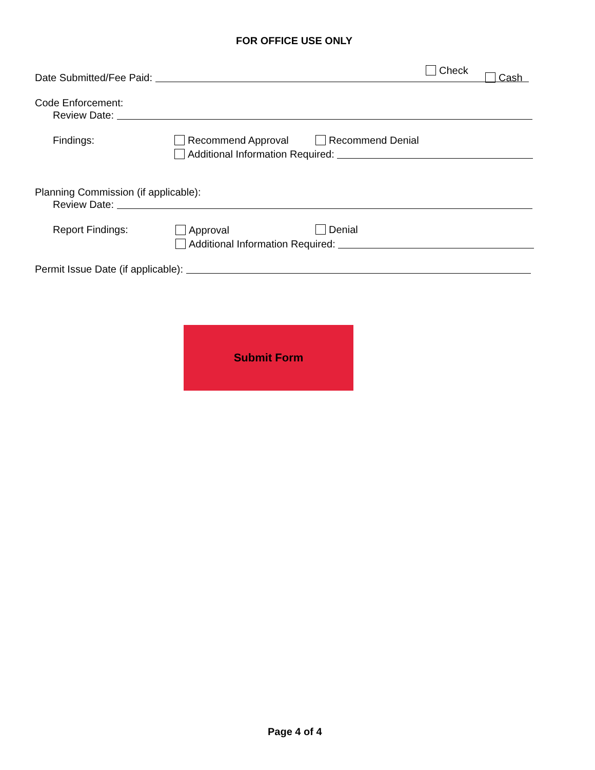FOR OFFICE USE ONLY
Date Submitted/Fee Paid:
Check
Cash
Code Enforcement:
Review Date:
Findings: Recommend Approval Recommend Denial
Additional Information Required:
Planning Commission (if applicable):
Review Date:
Report Findings: Approval Denial
Additional Information Required:
Permit Issue Date (if applicable):
Submit Form
Page 4 of 4